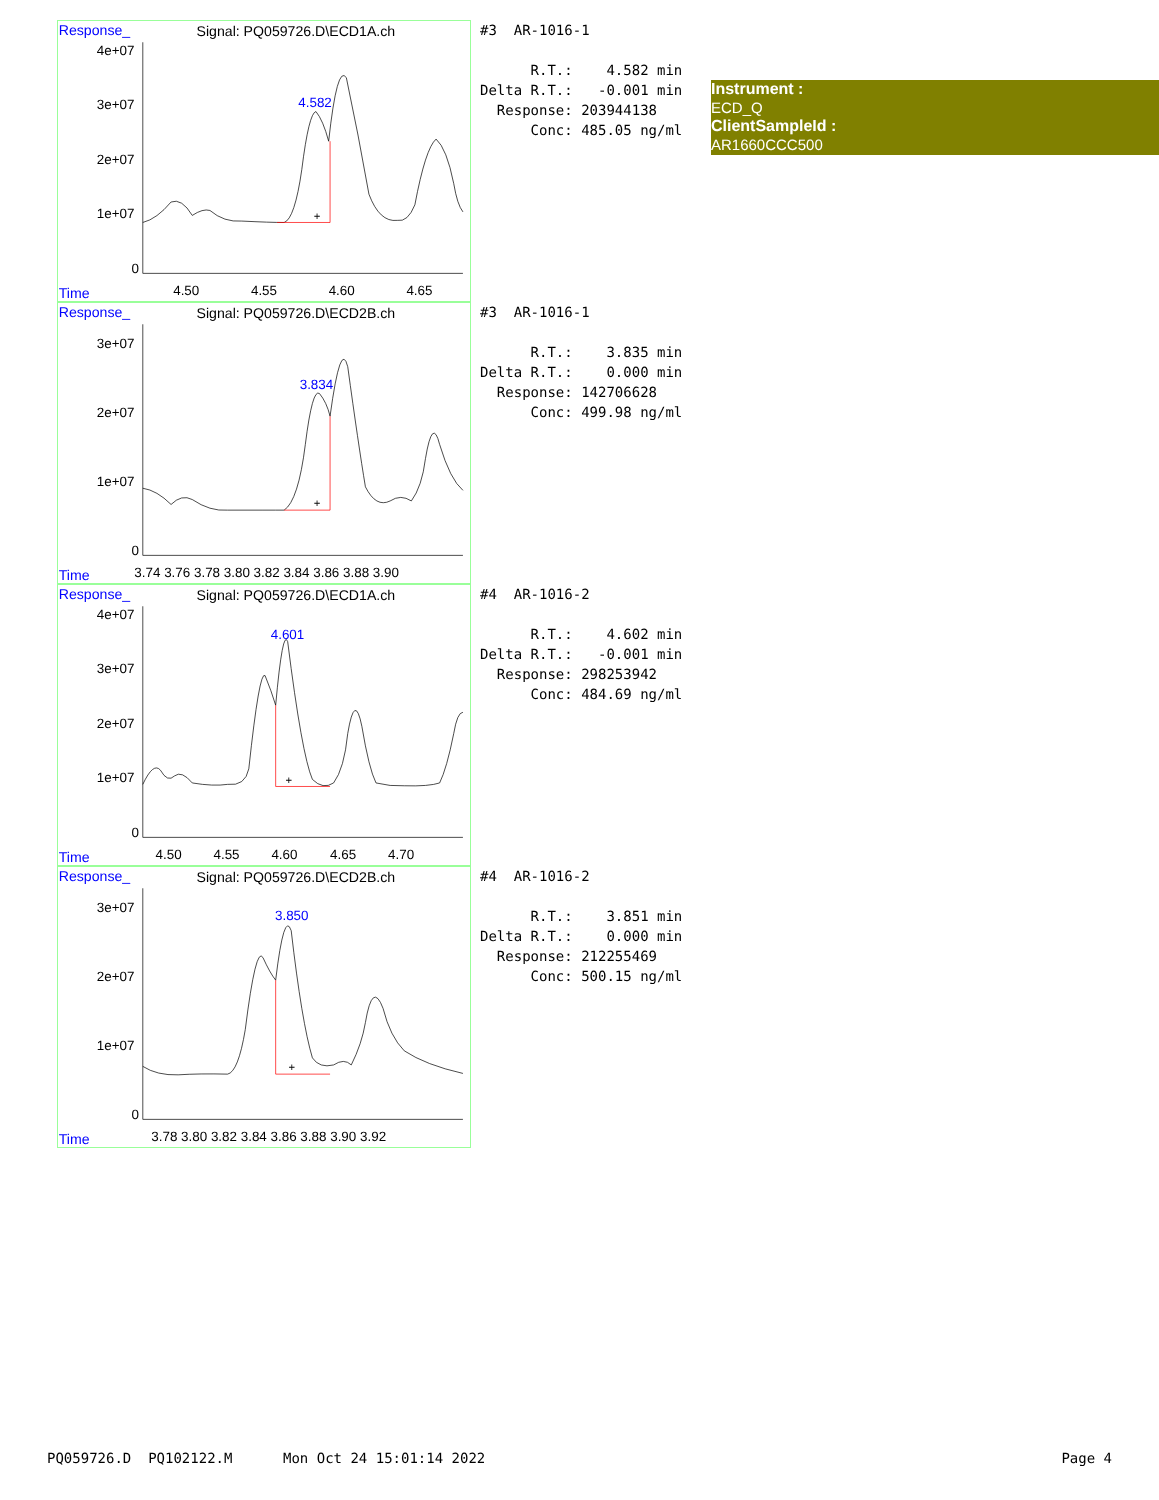Response_
Signal: PQ059726.D\ECD1A.ch
4e+07
3e+07
2e+07
1e+07
0
4.50
4.55
4.60
4.65
Time
+
4.582
#3 AR-1016-1 R.T.: 4.582 min Delta R.T.: -0.001 min Response: 203944138 Conc: 485.05 ng/ml
Response_
Signal: PQ059726.D\ECD2B.ch
3e+07
2e+07
1e+07
0
3.74 3.76 3.78 3.80 3.82 3.84 3.86 3.88 3.90
Time
+
3.834
#3 AR-1016-1 R.T.: 3.835 min Delta R.T.: 0.000 min Response: 142706628 Conc: 499.98 ng/ml
Response_
Signal: PQ059726.D\ECD1A.ch
4e+07
3e+07
2e+07
1e+07
0
4.50
4.55
4.60
4.65
4.70
Time
+
4.601
#4 AR-1016-2 R.T.: 4.602 min Delta R.T.: -0.001 min Response: 298253942 Conc: 484.69 ng/ml
Response_
Signal: PQ059726.D\ECD2B.ch
3e+07
2e+07
1e+07
0
3.78 3.80 3.82 3.84 3.86 3.88 3.90 3.92
Time
+
3.850
#4 AR-1016-2 R.T.: 3.851 min Delta R.T.: 0.000 min Response: 212255469 Conc: 500.15 ng/ml
Instrument :
ECD_Q
ClientSampleId :
AR1660CCC500
PQ059726.D PQ102122.M Mon Oct 24 15:01:14 2022 Page 4